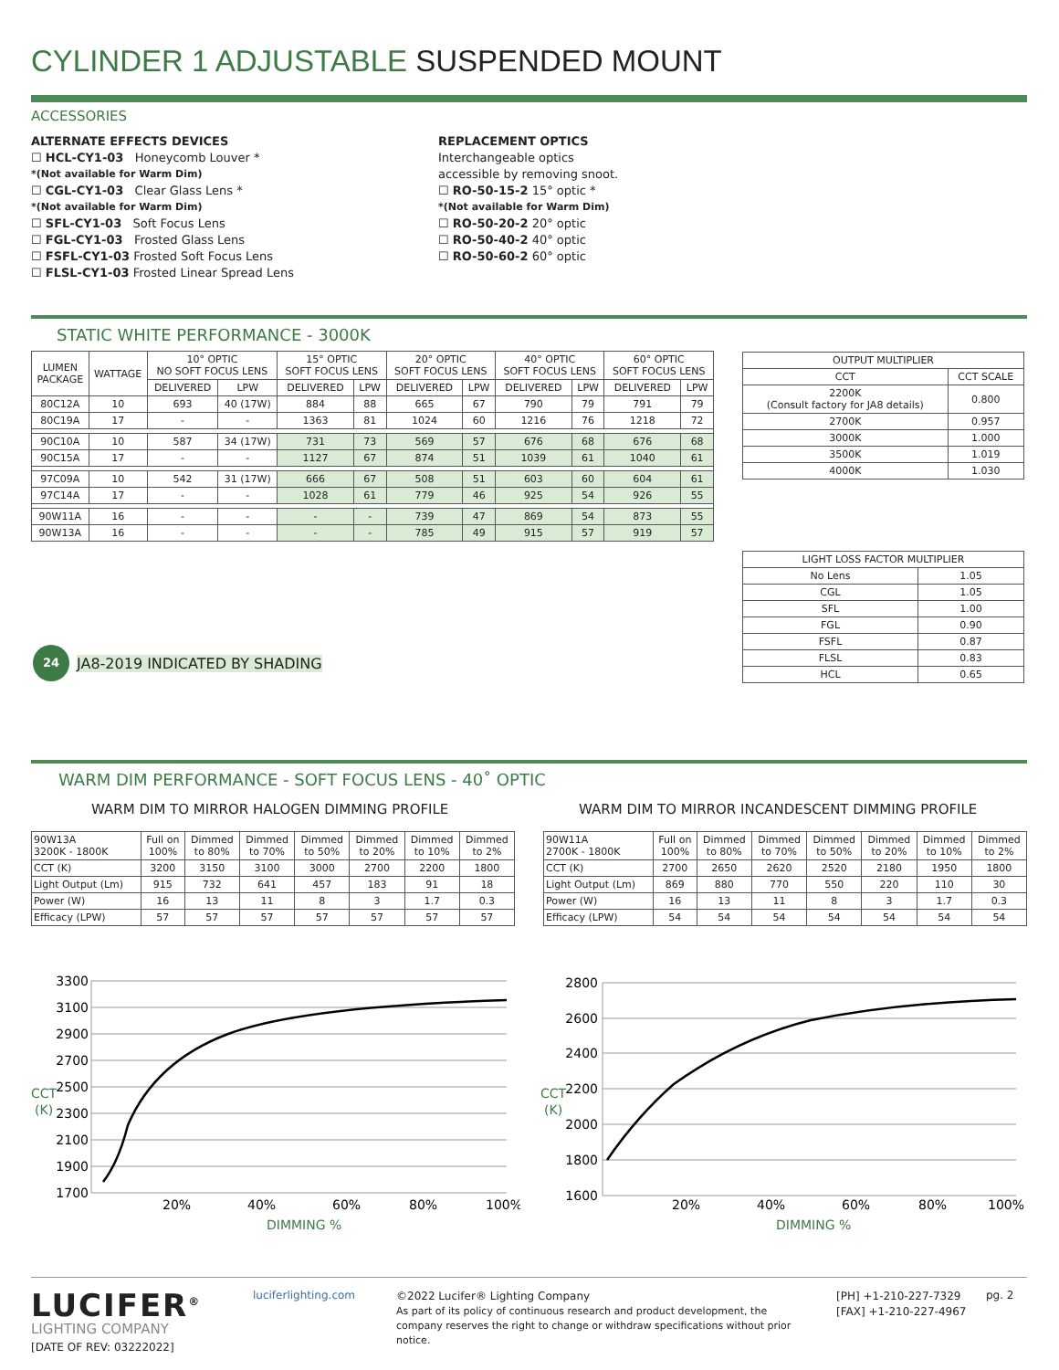CYLINDER 1 ADJUSTABLE SUSPENDED MOUNT
ACCESSORIES
ALTERNATE EFFECTS DEVICES
☐ HCL-CY1-03 Honeycomb Louver *
*(Not available for Warm Dim)
☐ CGL-CY1-03 Clear Glass Lens *
*(Not available for Warm Dim)
☐ SFL-CY1-03 Soft Focus Lens
☐ FGL-CY1-03 Frosted Glass Lens
☐ FSFL-CY1-03 Frosted Soft Focus Lens
☐ FLSL-CY1-03 Frosted Linear Spread Lens
REPLACEMENT OPTICS
Interchangeable optics
accessible by removing snoot.
☐ RO-50-15-2 15° optic *
*(Not available for Warm Dim)
☐ RO-50-20-2 20° optic
☐ RO-50-40-2 40° optic
☐ RO-50-60-2 60° optic
STATIC WHITE PERFORMANCE - 3000K
| LUMEN PACKAGE | WATTAGE | 10° OPTIC NO SOFT FOCUS LENS | | 15° OPTIC SOFT FOCUS LENS | | 20° OPTIC SOFT FOCUS LENS | | 40° OPTIC SOFT FOCUS LENS | | 60° OPTIC SOFT FOCUS LENS | |
| --- | --- | --- | --- | --- | --- | --- | --- | --- | --- | --- | --- |
| | | DELIVERED | LPW | DELIVERED | LPW | DELIVERED | LPW | DELIVERED | LPW | DELIVERED | LPW |
| 80C12A | 10 | 693 | 40 (17W) | 884 | 88 | 665 | 67 | 790 | 79 | 791 | 79 |
| 80C19A | 17 | - | - | 1363 | 81 | 1024 | 60 | 1216 | 76 | 1218 | 72 |
| 90C10A | 10 | 587 | 34 (17W) | 731 | 73 | 569 | 57 | 676 | 68 | 676 | 68 |
| 90C15A | 17 | - | - | 1127 | 67 | 874 | 51 | 1039 | 61 | 1040 | 61 |
| 97C09A | 10 | 542 | 31 (17W) | 666 | 67 | 508 | 51 | 603 | 60 | 604 | 61 |
| 97C14A | 17 | - | - | 1028 | 61 | 779 | 46 | 925 | 54 | 926 | 55 |
| 90W11A | 16 | - | - | - | - | 739 | 47 | 869 | 54 | 873 | 55 |
| 90W13A | 16 | - | - | - | - | 785 | 49 | 915 | 57 | 919 | 57 |
24 JA8-2019 INDICATED BY SHADING
| OUTPUT MULTIPLIER | |
| --- | --- |
| CCT | CCT SCALE |
| 2200K (Consult factory for JA8 details) | 0.800 |
| 2700K | 0.957 |
| 3000K | 1.000 |
| 3500K | 1.019 |
| 4000K | 1.030 |
| LIGHT LOSS FACTOR MULTIPLIER | |
| --- | --- |
| No Lens | 1.05 |
| CGL | 1.05 |
| SFL | 1.00 |
| FGL | 0.90 |
| FSFL | 0.87 |
| FLSL | 0.83 |
| HCL | 0.65 |
WARM DIM PERFORMANCE - SOFT FOCUS LENS - 40˚ OPTIC
WARM DIM TO MIRROR HALOGEN DIMMING PROFILE
WARM DIM TO MIRROR INCANDESCENT DIMMING PROFILE
| 90W13A 3200K - 1800K | Full on 100% | Dimmed to 80% | Dimmed to 70% | Dimmed to 50% | Dimmed to 20% | Dimmed to 10% | Dimmed to 2% |
| --- | --- | --- | --- | --- | --- | --- | --- |
| CCT (K) | 3200 | 3150 | 3100 | 3000 | 2700 | 2200 | 1800 |
| Light Output (Lm) | 915 | 732 | 641 | 457 | 183 | 91 | 18 |
| Power (W) | 16 | 13 | 11 | 8 | 3 | 1.7 | 0.3 |
| Efficacy (LPW) | 57 | 57 | 57 | 57 | 57 | 57 | 57 |
| 90W11A 2700K - 1800K | Full on 100% | Dimmed to 80% | Dimmed to 70% | Dimmed to 50% | Dimmed to 20% | Dimmed to 10% | Dimmed to 2% |
| --- | --- | --- | --- | --- | --- | --- | --- |
| CCT (K) | 2700 | 2650 | 2620 | 2520 | 2180 | 1950 | 1800 |
| Light Output (Lm) | 869 | 880 | 770 | 550 | 220 | 110 | 30 |
| Power (W) | 16 | 13 | 11 | 8 | 3 | 1.7 | 0.3 |
| Efficacy (LPW) | 54 | 54 | 54 | 54 | 54 | 54 | 54 |
3300
3100
2900
2700
2500
2300
2100
1900
1700
CCT
(K)
20%
40%
60%
80%
100%
DIMMING %
2800
2600
2400
2200
2000
1800
1600
CCT
(K)
20%
40%
60%
80%
100%
DIMMING %
LUCIFER<sup>®</sup>
LIGHTING COMPANY
[DATE OF REV: 03222022]
luciferlighting.com
©2022 Lucifer® Lighting Company
As part of its policy of continuous research and product development, the company reserves the right to change or withdraw specifications without prior notice.
[PH] +1-210-227-7329
[FAX] +1-210-227-4967
pg. 2